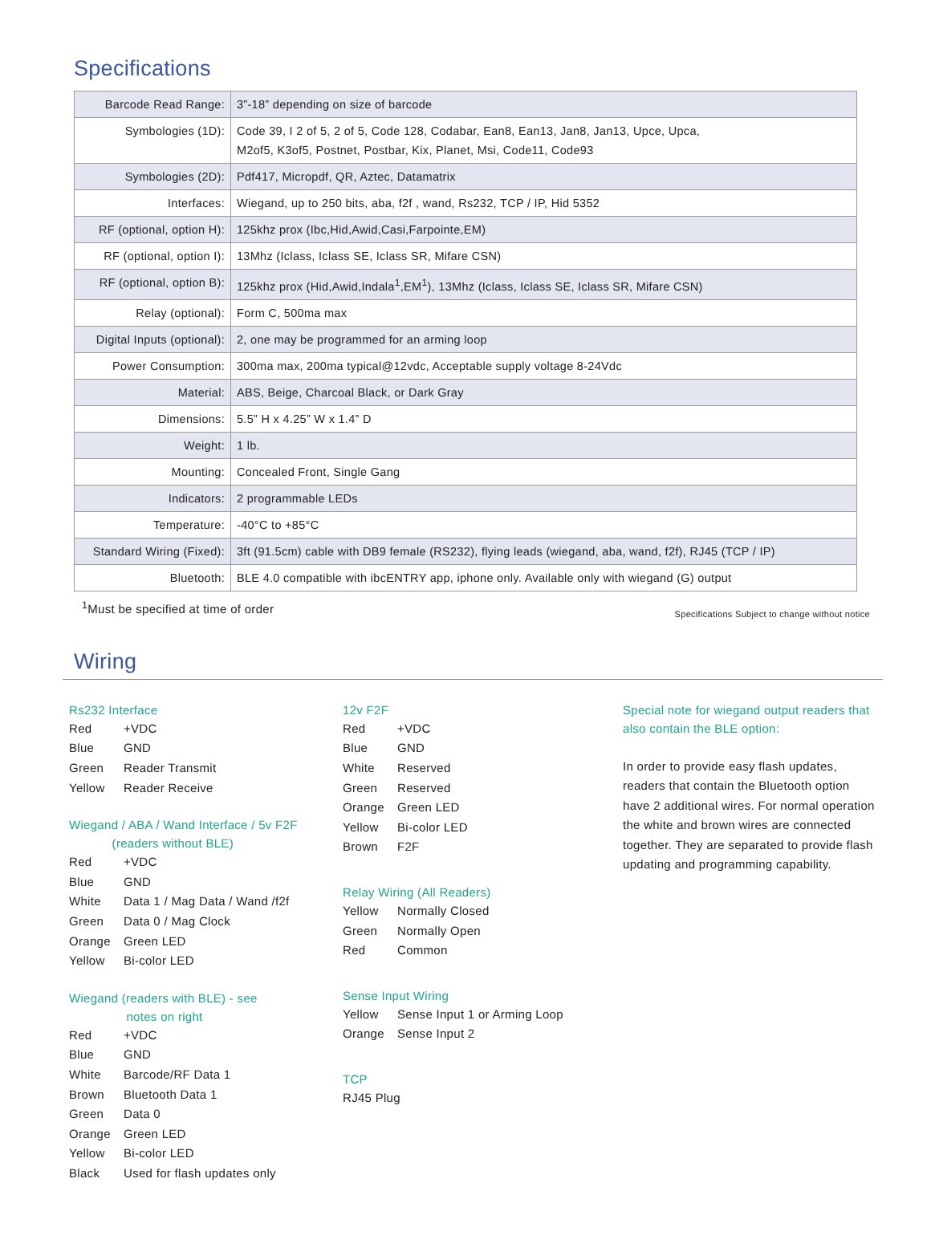Specifications
| Barcode Read Range: | 3”-18” depending on size of barcode |
| Symbologies (1D): | Code 39, I 2 of 5, 2 of 5, Code 128, Codabar, Ean8, Ean13, Jan8, Jan13, Upce, Upca, M2of5, K3of5, Postnet, Postbar, Kix, Planet, Msi, Code11, Code93 |
| Symbologies (2D): | Pdf417, Micropdf, QR, Aztec, Datamatrix |
| Interfaces: | Wiegand, up to 250 bits, aba, f2f , wand, Rs232, TCP / IP, Hid 5352 |
| RF (optional, option H): | 125khz prox (Ibc,Hid,Awid,Casi,Farpointe,EM) |
| RF (optional, option I): | 13Mhz (Iclass, Iclass SE, Iclass SR, Mifare CSN) |
| RF (optional, option B): | 125khz prox (Hid,Awid,Indala<sup>1</sup>,EM<sup>1</sup>), 13Mhz (Iclass, Iclass SE, Iclass SR, Mifare CSN) |
| Relay (optional): | Form C, 500ma max |
| Digital Inputs (optional): | 2, one may be programmed for an arming loop |
| Power Consumption: | 300ma max, 200ma typical@12vdc, Acceptable supply voltage 8-24Vdc |
| Material: | ABS, Beige, Charcoal Black, or Dark Gray |
| Dimensions: | 5.5” H x 4.25” W x 1.4” D |
| Weight: | 1 lb. |
| Mounting: | Concealed Front, Single Gang |
| Indicators: | 2 programmable LEDs |
| Temperature: | -40°C to +85°C |
| Standard Wiring (Fixed): | 3ft (91.5cm) cable with DB9 female (RS232), flying leads (wiegand, aba, wand, f2f), RJ45 (TCP / IP) |
| Bluetooth: | BLE 4.0 compatible with ibcENTRY app, iphone only. Available only with wiegand (G) output |
<sup>1</sup> Must be specified at time of order Specifications Subject to change without notice
Wiring
Rs232 Interface
Red +VDC
Blue GND
Green Reader Transmit
Yellow Reader Receive
Wiegand / ABA / Wand Interface / 5v F2F
(readers without BLE)
Red +VDC
Blue GND
White Data 1 / Mag Data / Wand /f2f
Green Data 0 / Mag Clock
Orange Green LED
Yellow Bi-color LED
Wiegand (readers with BLE) - see
notes on right
Red +VDC
Blue GND
White Barcode/RF Data 1
Brown Bluetooth Data 1
Green Data 0
Orange Green LED
Yellow Bi-color LED
Black Used for flash updates only
12v F2F
Red +VDC
Blue GND
White Reserved
Green Reserved
Orange Green LED
Yellow Bi-color LED
Brown F2F
Relay Wiring (All Readers)
Yellow Normally Closed
Green Normally Open
Red Common
Sense Input Wiring
Yellow Sense Input 1 or Arming Loop
Orange Sense Input 2
TCP
RJ45 Plug
Special note for wiegand output readers that also contain the BLE option:
In order to provide easy flash updates, readers that contain the Bluetooth option have 2 additional wires. For normal operation the white and brown wires are connected together. They are separated to provide flash updating and programming capability.